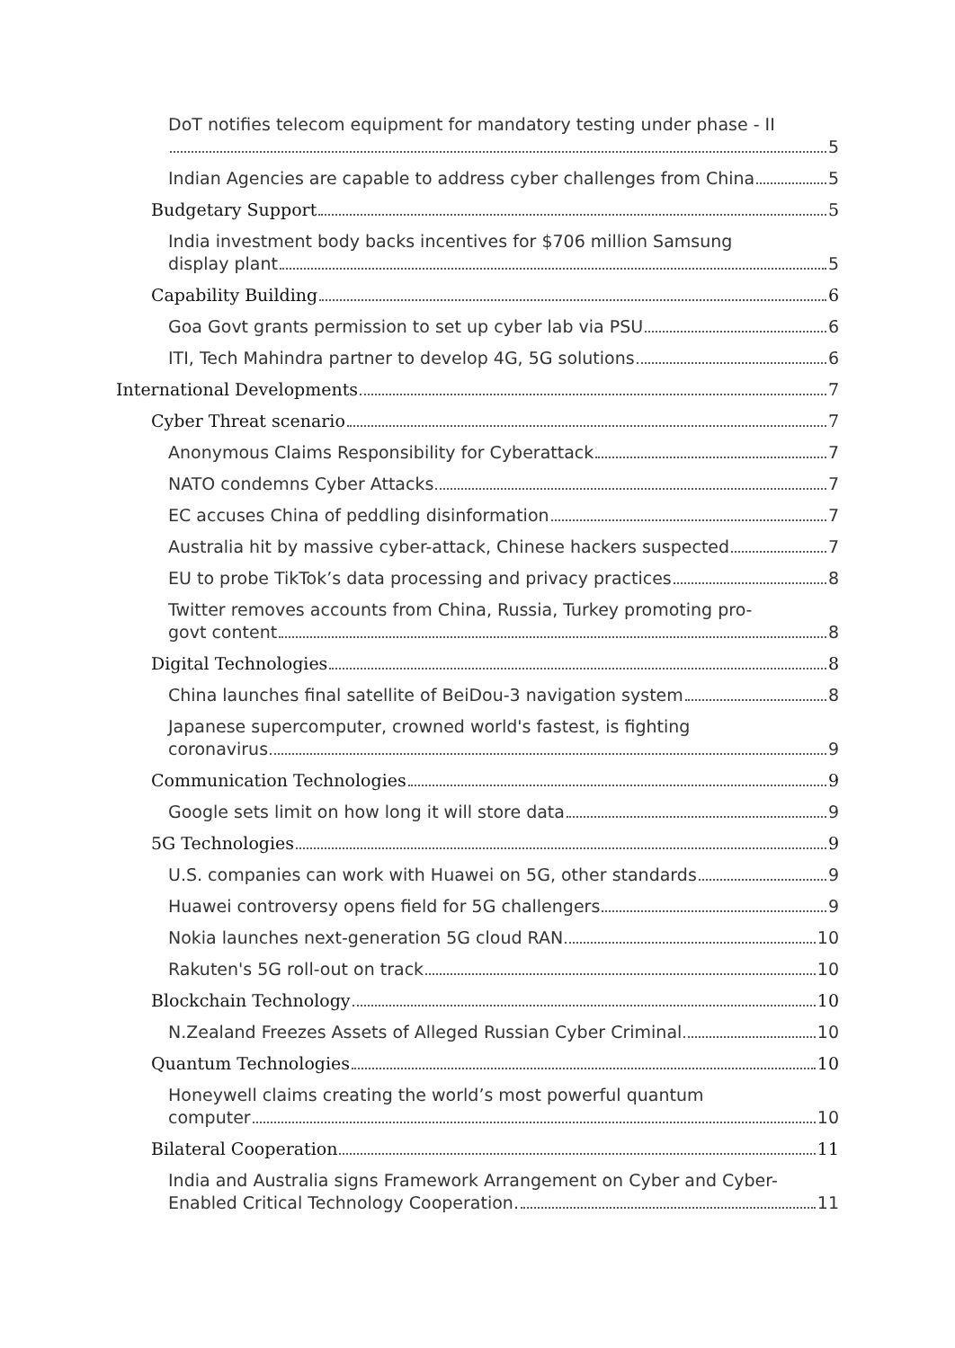DoT notifies telecom equipment for mandatory testing under phase - II
5
Indian Agencies are capable to address cyber challenges from China 5
Budgetary Support 5
India investment body backs incentives for $706 million Samsung
display plant 5
Capability Building 6
Goa Govt grants permission to set up cyber lab via PSU 6
ITI, Tech Mahindra partner to develop 4G, 5G solutions 6
International Developments 7
Cyber Threat scenario 7
Anonymous Claims Responsibility for Cyberattack 7
NATO condemns Cyber Attacks 7
EC accuses China of peddling disinformation 7
Australia hit by massive cyber-attack, Chinese hackers suspected 7
EU to probe TikTok’s data processing and privacy practices 8
Twitter removes accounts from China, Russia, Turkey promoting pro-
govt content 8
Digital Technologies 8
China launches final satellite of BeiDou-3 navigation system 8
Japanese supercomputer, crowned world's fastest, is fighting
coronavirus 9
Communication Technologies 9
Google sets limit on how long it will store data 9
5G Technologies 9
U.S. companies can work with Huawei on 5G, other standards 9
Huawei controversy opens field for 5G challengers 9
Nokia launches next-generation 5G cloud RAN 10
Rakuten's 5G roll-out on track 10
Blockchain Technology 10
N.Zealand Freezes Assets of Alleged Russian Cyber Criminal 10
Quantum Technologies 10
Honeywell claims creating the world’s most powerful quantum
computer 10
Bilateral Cooperation 11
India and Australia signs Framework Arrangement on Cyber and Cyber-
Enabled Critical Technology Cooperation. 11